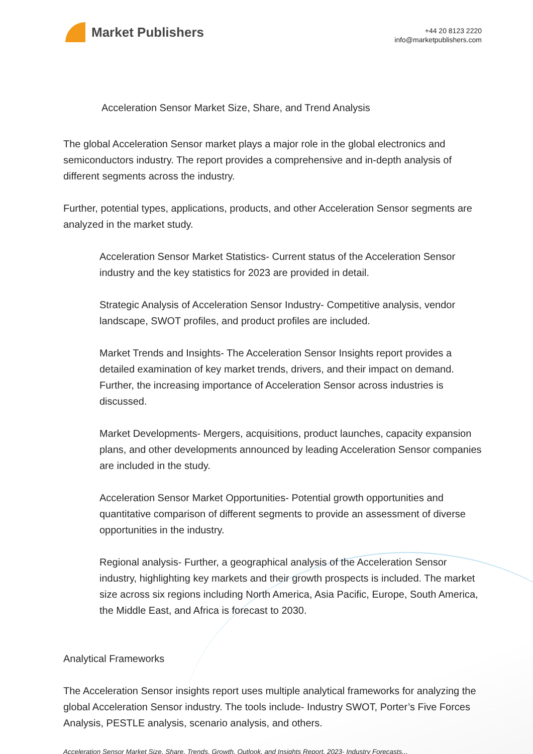Market Publishers
+44 20 8123 2220
info@marketpublishers.com
Acceleration Sensor Market Size, Share, and Trend Analysis
The global Acceleration Sensor market plays a major role in the global electronics and semiconductors industry. The report provides a comprehensive and in-depth analysis of different segments across the industry.
Further, potential types, applications, products, and other Acceleration Sensor segments are analyzed in the market study.
Acceleration Sensor Market Statistics- Current status of the Acceleration Sensor industry and the key statistics for 2023 are provided in detail.
Strategic Analysis of Acceleration Sensor Industry- Competitive analysis, vendor landscape, SWOT profiles, and product profiles are included.
Market Trends and Insights- The Acceleration Sensor Insights report provides a detailed examination of key market trends, drivers, and their impact on demand. Further, the increasing importance of Acceleration Sensor across industries is discussed.
Market Developments- Mergers, acquisitions, product launches, capacity expansion plans, and other developments announced by leading Acceleration Sensor companies are included in the study.
Acceleration Sensor Market Opportunities- Potential growth opportunities and quantitative comparison of different segments to provide an assessment of diverse opportunities in the industry.
Regional analysis- Further, a geographical analysis of the Acceleration Sensor industry, highlighting key markets and their growth prospects is included. The market size across six regions including North America, Asia Pacific, Europe, South America, the Middle East, and Africa is forecast to 2030.
Analytical Frameworks
The Acceleration Sensor insights report uses multiple analytical frameworks for analyzing the global Acceleration Sensor industry. The tools include- Industry SWOT, Porter’s Five Forces Analysis, PESTLE analysis, scenario analysis, and others.
Acceleration Sensor Market Size, Share, Trends, Growth, Outlook, and Insights Report, 2023- Industry Forecasts...